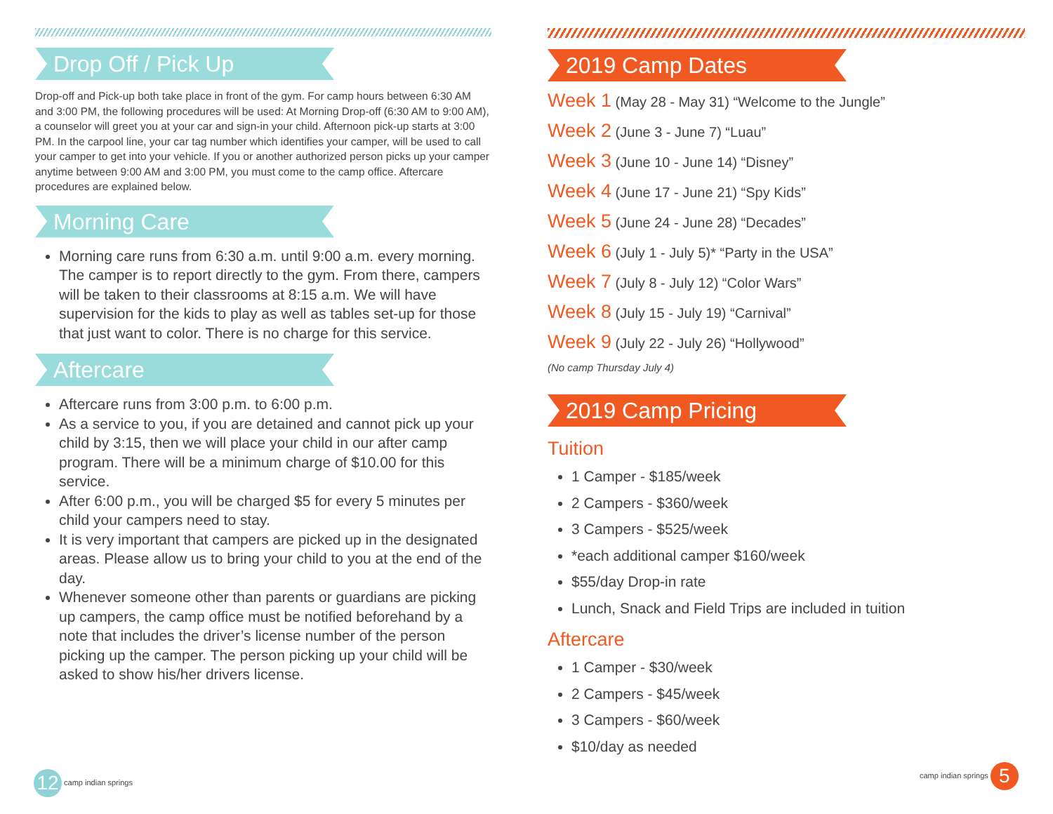Drop Off / Pick Up
Drop-off and Pick-up both take place in front of the gym. For camp hours between 6:30 AM and 3:00 PM, the following procedures will be used: At Morning Drop-off (6:30 AM to 9:00 AM), a counselor will greet you at your car and sign-in your child. Afternoon pick-up starts at 3:00 PM. In the carpool line, your car tag number which identifies your camper, will be used to call your camper to get into your vehicle. If you or another authorized person picks up your camper anytime between 9:00 AM and 3:00 PM, you must come to the camp office. Aftercare procedures are explained below.
Morning Care
Morning care runs from 6:30 a.m. until 9:00 a.m. every morning. The camper is to report directly to the gym. From there, campers will be taken to their classrooms at 8:15 a.m. We will have supervision for the kids to play as well as tables set-up for those that just want to color. There is no charge for this service.
Aftercare
Aftercare runs from 3:00 p.m. to 6:00 p.m.
As a service to you, if you are detained and cannot pick up your child by 3:15, then we will place your child in our after camp program. There will be a minimum charge of $10.00 for this service.
After 6:00 p.m., you will be charged $5 for every 5 minutes per child your campers need to stay.
It is very important that campers are picked up in the designated areas. Please allow us to bring your child to you at the end of the day.
Whenever someone other than parents or guardians are picking up campers, the camp office must be notified beforehand by a note that includes the driver’s license number of the person picking up the camper. The person picking up your child will be asked to show his/her drivers license.
2019 Camp Dates
Week 1 (May 28 - May 31) “Welcome to the Jungle”
Week 2 (June 3 - June 7) “Luau”
Week 3 (June 10 - June 14) “Disney”
Week 4 (June 17 - June 21) “Spy Kids”
Week 5 (June 24 - June 28) “Decades”
Week 6 (July 1 - July 5)* “Party in the USA”
Week 7 (July 8 - July 12) “Color Wars”
Week 8 (July 15 - July 19) “Carnival”
Week 9 (July 22 - July 26) “Hollywood”
(No camp Thursday July 4)
2019 Camp Pricing
Tuition
1 Camper - $185/week
2 Campers - $360/week
3 Campers - $525/week
*each additional camper $160/week
$55/day Drop-in rate
Lunch, Snack and Field Trips are included in tuition
Aftercare
1 Camper - $30/week
2 Campers - $45/week
3 Campers - $60/week
$10/day as needed
12 camp indian springs
camp indian springs 5